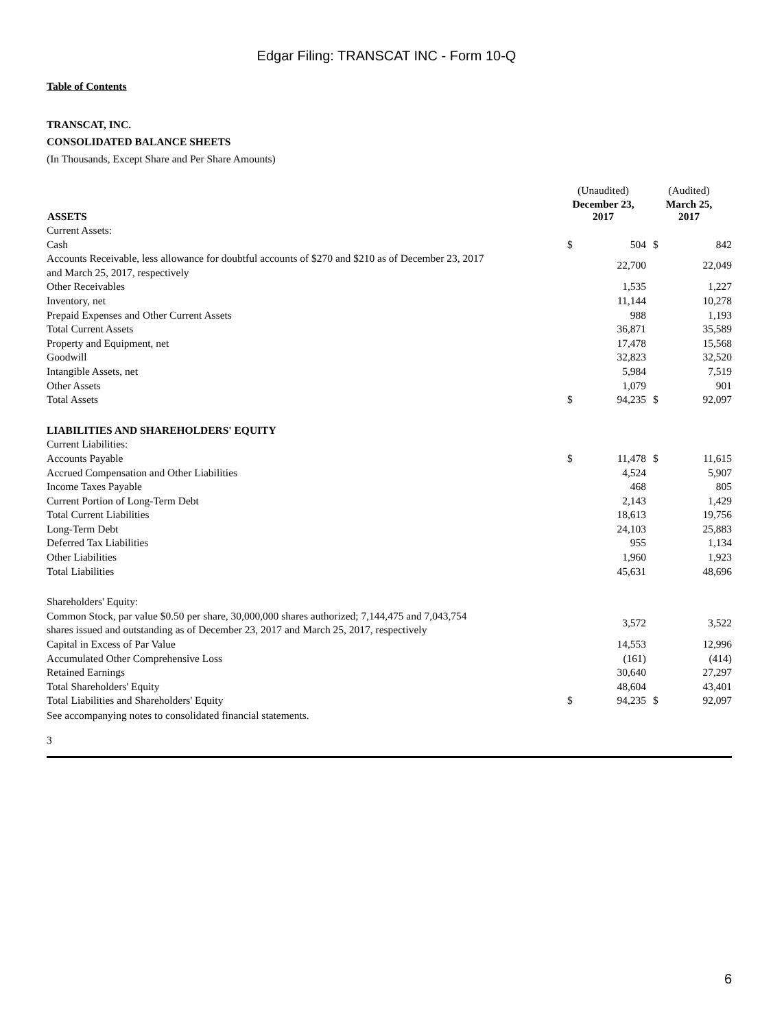Edgar Filing: TRANSCAT INC - Form 10-Q
Table of Contents
TRANSCAT, INC.
CONSOLIDATED BALANCE SHEETS
(In Thousands, Except Share and Per Share Amounts)
| | (Unaudited) | | (Audited) | |
| --- | --- | --- | --- | --- |
| ASSETS | December 23, 2017 | | March 25, 2017 | |
| Current Assets: | | | | |
| Cash | $ | 504 | $ | 842 |
| Accounts Receivable, less allowance for doubtful accounts of $270 and $210 as of December 23, 2017 and March 25, 2017, respectively | | 22,700 | | 22,049 |
| Other Receivables | | 1,535 | | 1,227 |
| Inventory, net | | 11,144 | | 10,278 |
| Prepaid Expenses and Other Current Assets | | 988 | | 1,193 |
| Total Current Assets | | 36,871 | | 35,589 |
| Property and Equipment, net | | 17,478 | | 15,568 |
| Goodwill | | 32,823 | | 32,520 |
| Intangible Assets, net | | 5,984 | | 7,519 |
| Other Assets | | 1,079 | | 901 |
| Total Assets | $ | 94,235 | $ | 92,097 |
| LIABILITIES AND SHAREHOLDERS' EQUITY | | | | |
| Current Liabilities: | | | | |
| Accounts Payable | $ | 11,478 | $ | 11,615 |
| Accrued Compensation and Other Liabilities | | 4,524 | | 5,907 |
| Income Taxes Payable | | 468 | | 805 |
| Current Portion of Long-Term Debt | | 2,143 | | 1,429 |
| Total Current Liabilities | | 18,613 | | 19,756 |
| Long-Term Debt | | 24,103 | | 25,883 |
| Deferred Tax Liabilities | | 955 | | 1,134 |
| Other Liabilities | | 1,960 | | 1,923 |
| Total Liabilities | | 45,631 | | 48,696 |
| Shareholders' Equity: | | | | |
| Common Stock, par value $0.50 per share, 30,000,000 shares authorized; 7,144,475 and 7,043,754 shares issued and outstanding as of December 23, 2017 and March 25, 2017, respectively | | 3,572 | | 3,522 |
| Capital in Excess of Par Value | | 14,553 | | 12,996 |
| Accumulated Other Comprehensive Loss | | (161) | | (414) |
| Retained Earnings | | 30,640 | | 27,297 |
| Total Shareholders' Equity | | 48,604 | | 43,401 |
| Total Liabilities and Shareholders' Equity | $ | 94,235 | $ | 92,097 |
See accompanying notes to consolidated financial statements.
3
6